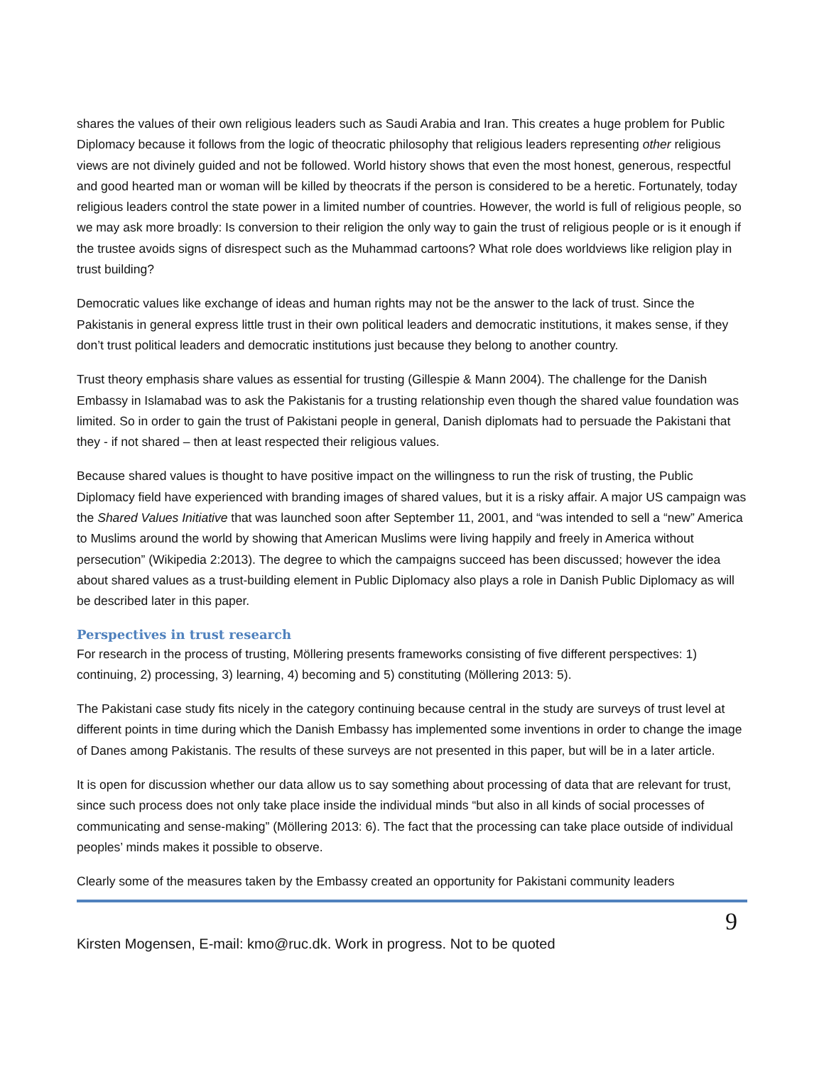shares the values of their own religious leaders such as Saudi Arabia and Iran. This creates a huge problem for Public Diplomacy because it follows from the logic of theocratic philosophy that religious leaders representing other religious views are not divinely guided and not be followed. World history shows that even the most honest, generous, respectful and good hearted man or woman will be killed by theocrats if the person is considered to be a heretic. Fortunately, today religious leaders control the state power in a limited number of countries. However, the world is full of religious people, so we may ask more broadly: Is conversion to their religion the only way to gain the trust of religious people or is it enough if the trustee avoids signs of disrespect such as the Muhammad cartoons? What role does worldviews like religion play in trust building?
Democratic values like exchange of ideas and human rights may not be the answer to the lack of trust. Since the Pakistanis in general express little trust in their own political leaders and democratic institutions, it makes sense, if they don’t trust political leaders and democratic institutions just because they belong to another country.
Trust theory emphasis share values as essential for trusting (Gillespie & Mann 2004). The challenge for the Danish Embassy in Islamabad was to ask the Pakistanis for a trusting relationship even though the shared value foundation was limited. So in order to gain the trust of Pakistani people in general, Danish diplomats had to persuade the Pakistani that they - if not shared – then at least respected their religious values.
Because shared values is thought to have positive impact on the willingness to run the risk of trusting, the Public Diplomacy field have experienced with branding images of shared values, but it is a risky affair. A major US campaign was the Shared Values Initiative that was launched soon after September 11, 2001, and “was intended to sell a “new” America to Muslims around the world by showing that American Muslims were living happily and freely in America without persecution” (Wikipedia 2:2013). The degree to which the campaigns succeed has been discussed; however the idea about shared values as a trust-building element in Public Diplomacy also plays a role in Danish Public Diplomacy as will be described later in this paper.
Perspectives in trust research
For research in the process of trusting, Möllering presents frameworks consisting of five different perspectives: 1) continuing, 2) processing, 3) learning, 4) becoming and 5) constituting (Möllering 2013: 5).
The Pakistani case study fits nicely in the category continuing because central in the study are surveys of trust level at different points in time during which the Danish Embassy has implemented some inventions in order to change the image of Danes among Pakistanis. The results of these surveys are not presented in this paper, but will be in a later article.
It is open for discussion whether our data allow us to say something about processing of data that are relevant for trust, since such process does not only take place inside the individual minds “but also in all kinds of social processes of communicating and sense-making” (Möllering 2013: 6). The fact that the processing can take place outside of individual peoples’ minds makes it possible to observe.
Clearly some of the measures taken by the Embassy created an opportunity for Pakistani community leaders
9
Kirsten Mogensen, E-mail: kmo@ruc.dk. Work in progress. Not to be quoted